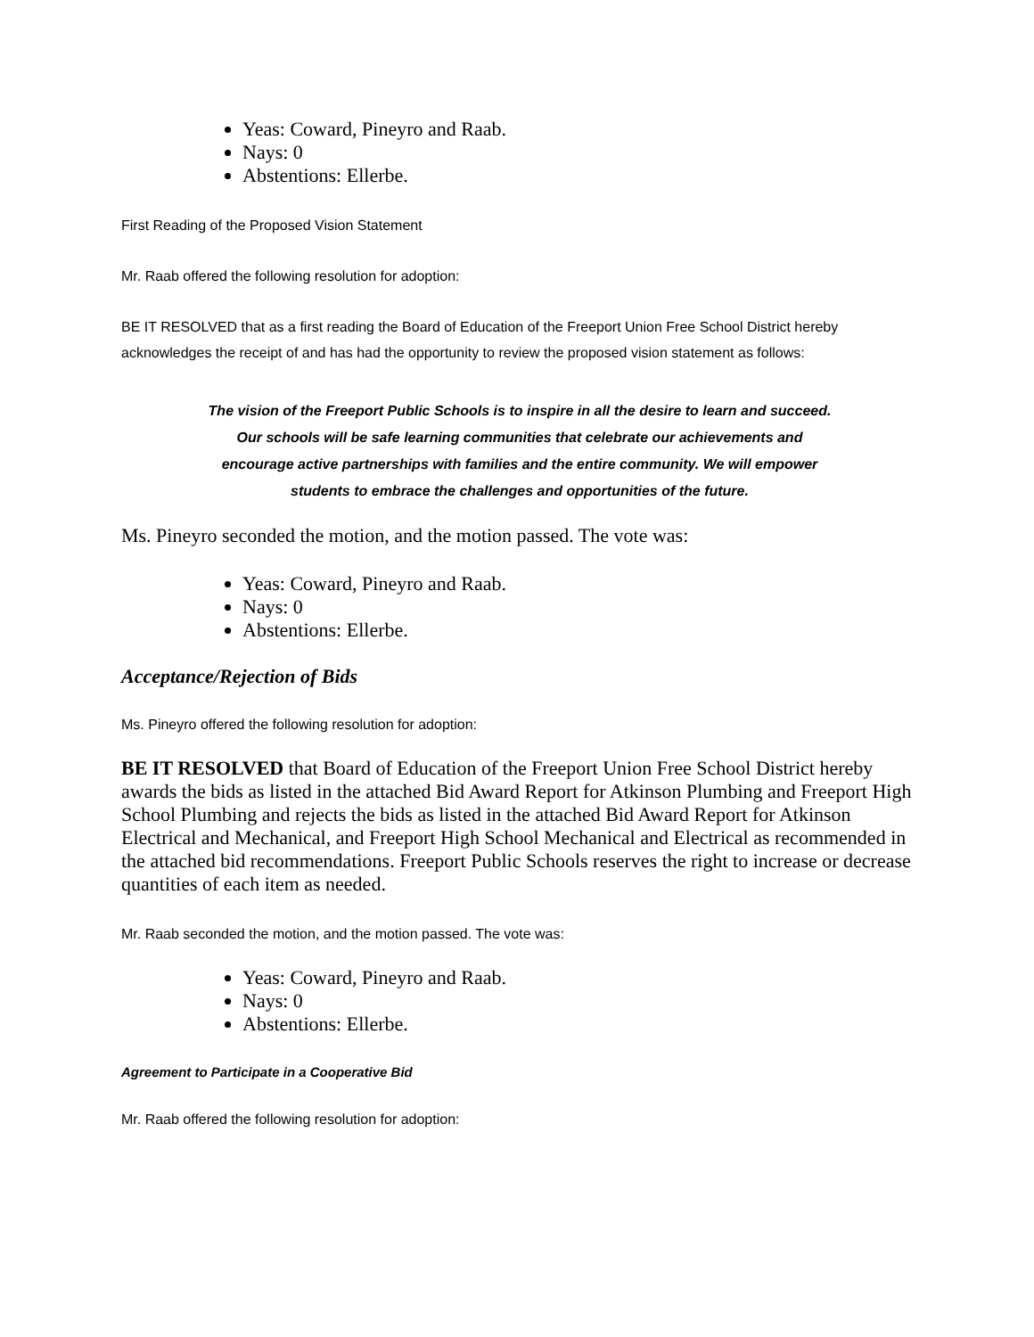Yeas: Coward, Pineyro and Raab.
Nays: 0
Abstentions: Ellerbe.
First Reading of the Proposed Vision Statement
Mr. Raab offered the following resolution for adoption:
BE IT RESOLVED that as a first reading the Board of Education of the Freeport Union Free School District hereby acknowledges the receipt of and has had the opportunity to review the proposed vision statement as follows:
The vision of the Freeport Public Schools is to inspire in all the desire to learn and succeed.
Our schools will be safe learning communities that celebrate our achievements and
encourage active partnerships with families and the entire community. We will empower
students to embrace the challenges and opportunities of the future.
Ms. Pineyro seconded the motion, and the motion passed. The vote was:
Yeas: Coward, Pineyro and Raab.
Nays: 0
Abstentions: Ellerbe.
Acceptance/Rejection of Bids
Ms. Pineyro offered the following resolution for adoption:
BE IT RESOLVED that Board of Education of the Freeport Union Free School District hereby awards the bids as listed in the attached Bid Award Report for Atkinson Plumbing and Freeport High School Plumbing and rejects the bids as listed in the attached Bid Award Report for Atkinson Electrical and Mechanical, and Freeport High School Mechanical and Electrical as recommended in the attached bid recommendations. Freeport Public Schools reserves the right to increase or decrease quantities of each item as needed.
Mr. Raab seconded the motion, and the motion passed. The vote was:
Yeas: Coward, Pineyro and Raab.
Nays: 0
Abstentions: Ellerbe.
Agreement to Participate in a Cooperative Bid
Mr. Raab offered the following resolution for adoption: